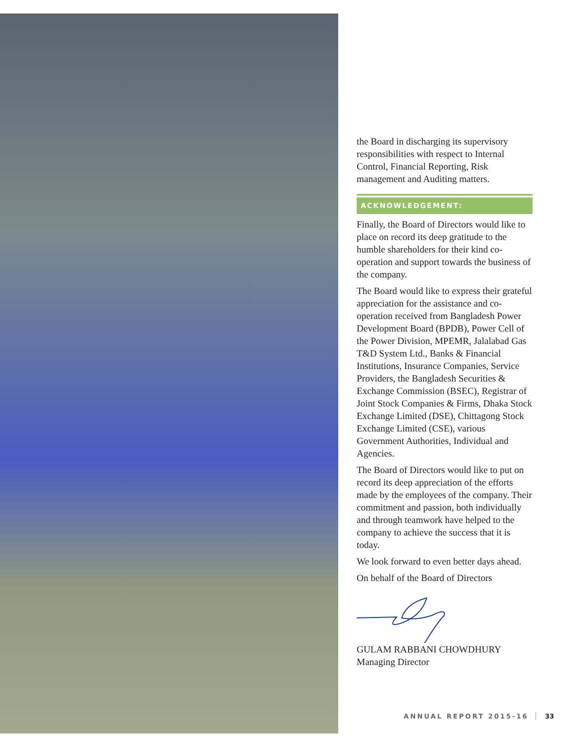the Board in discharging its supervisory responsibilities with respect to Internal Control, Financial Reporting, Risk management and Auditing matters.
ACKNOWLEDGEMENT:
Finally, the Board of Directors would like to place on record its deep gratitude to the humble shareholders for their kind co-operation and support towards the business of the company.
The Board would like to express their grateful appreciation for the assistance and co-operation received from Bangladesh Power Development Board (BPDB), Power Cell of the Power Division, MPEMR, Jalalabad Gas T&D System Ltd., Banks & Financial Institutions, Insurance Companies, Service Providers, the Bangladesh Securities & Exchange Commission (BSEC), Registrar of Joint Stock Companies & Firms, Dhaka Stock Exchange Limited (DSE), Chittagong Stock Exchange Limited (CSE), various Government Authorities, Individual and Agencies.
The Board of Directors would like to put on record its deep appreciation of the efforts made by the employees of the company. Their commitment and passion, both individually and through teamwork have helped to the company to achieve the success that it is today.
We look forward to even better days ahead.
On behalf of the Board of Directors
GULAM RABBANI CHOWDHURY
Managing Director
ANNUAL REPORT 2015-16 33